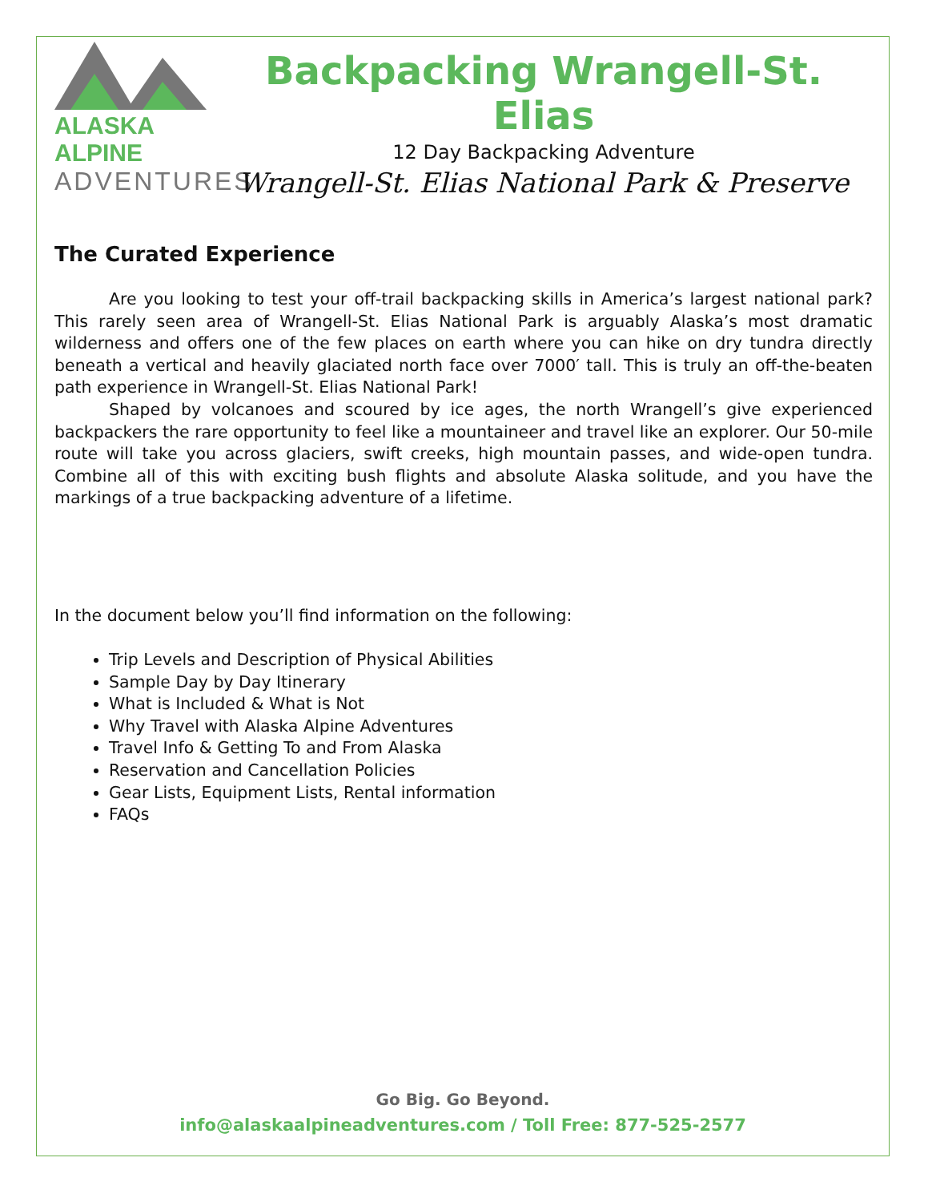ALASKA ALPINE
ADVENTURES
Backpacking Wrangell-St. Elias
12 Day Backpacking Adventure
Wrangell-St. Elias National Park & Preserve
The Curated Experience
Are you looking to test your off-trail backpacking skills in America’s largest national park? This rarely seen area of Wrangell-St. Elias National Park is arguably Alaska’s most dramatic wilderness and offers one of the few places on earth where you can hike on dry tundra directly beneath a vertical and heavily glaciated north face over 7000′ tall. This is truly an off-the-beaten path experience in Wrangell-St. Elias National Park!
Shaped by volcanoes and scoured by ice ages, the north Wrangell’s give experienced backpackers the rare opportunity to feel like a mountaineer and travel like an explorer. Our 50-mile route will take you across glaciers, swift creeks, high mountain passes, and wide-open tundra. Combine all of this with exciting bush flights and absolute Alaska solitude, and you have the markings of a true backpacking adventure of a lifetime.
In the document below you’ll find information on the following:
Trip Levels and Description of Physical Abilities
Sample Day by Day Itinerary
What is Included & What is Not
Why Travel with Alaska Alpine Adventures
Travel Info & Getting To and From Alaska
Reservation and Cancellation Policies
Gear Lists, Equipment Lists, Rental information
FAQs
Go Big. Go Beyond.
info@alaskaalpineadventures.com / Toll Free: 877-525-2577